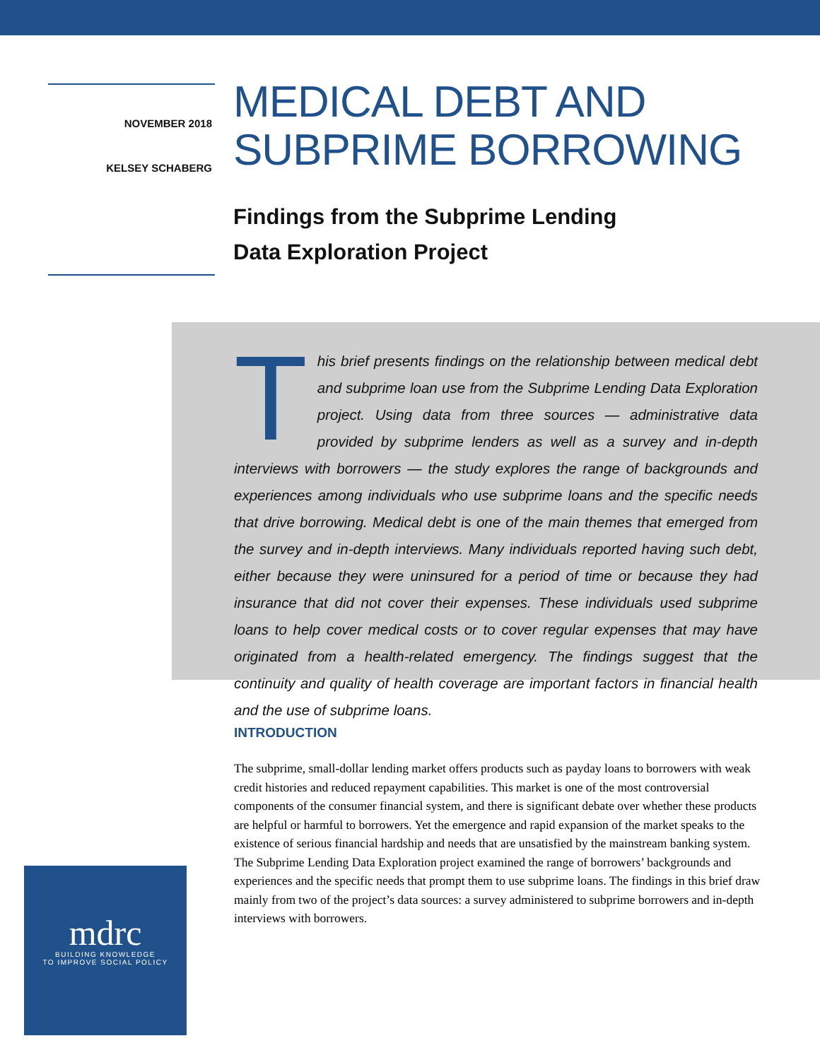NOVEMBER 2018
KELSEY SCHABERG
MEDICAL DEBT AND
SUBPRIME BORROWING
Findings from the Subprime Lending
Data Exploration Project
This brief presents findings on the relationship between medical debt and subprime loan use from the Subprime Lending Data Exploration project. Using data from three sources — administrative data provided by subprime lenders as well as a survey and in-depth interviews with borrowers — the study explores the range of backgrounds and experiences among individuals who use subprime loans and the specific needs that drive borrowing. Medical debt is one of the main themes that emerged from the survey and in-depth interviews. Many individuals reported having such debt, either because they were uninsured for a period of time or because they had insurance that did not cover their expenses. These individuals used subprime loans to help cover medical costs or to cover regular expenses that may have originated from a health-related emergency. The findings suggest that the continuity and quality of health coverage are important factors in financial health and the use of subprime loans.
INTRODUCTION
The subprime, small-dollar lending market offers products such as payday loans to borrowers with weak credit histories and reduced repayment capabilities. This market is one of the most controversial components of the consumer financial system, and there is significant debate over whether these products are helpful or harmful to borrowers. Yet the emergence and rapid expansion of the market speaks to the existence of serious financial hardship and needs that are unsatisfied by the mainstream banking system. The Subprime Lending Data Exploration project examined the range of borrowers’ backgrounds and experiences and the specific needs that prompt them to use subprime loans. The findings in this brief draw mainly from two of the project’s data sources: a survey administered to subprime borrowers and in-depth interviews with borrowers.
mdrc
BUILDING KNOWLEDGE
TO IMPROVE SOCIAL POLICY